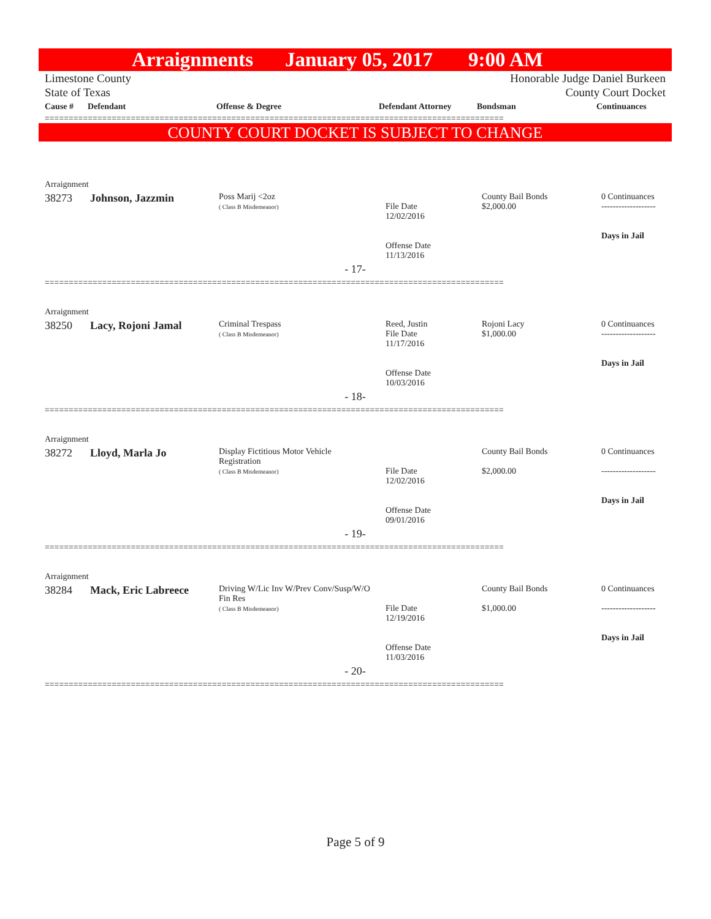Arraignments January 05, 2017 9:00 AM
Limestone County
State of Texas Honorable Judge Daniel Burkeen
County Court Docket
| Cause # | Defendant | Offense & Degree | Defendant Attorney | Bondsman | Continuances |
| --- | --- | --- | --- | --- | --- |
================================================================================================
COUNTY COURT DOCKET IS SUBJECT TO CHANGE
| Arraignment | | | | | |
| 38273 | Johnson, Jazzmin | Poss Marij <2oz ( Class B Misdemeanor) | File Date 12/02/2016 Offense Date 11/13/2016 | County Bail Bonds $2,000.00 | 0 Continuances ------------------- Days in Jail |
| - 17- | | | | | |
| ================================================================================================ | | | | | |
| Arraignment | | | | | |
| 38250 | Lacy, Rojoni Jamal | Criminal Trespass ( Class B Misdemeanor) | Reed, Justin File Date 11/17/2016 Offense Date 10/03/2016 | Rojoni Lacy $1,000.00 | 0 Continuances ------------------- Days in Jail |
| - 18- | | | | | |
| ================================================================================================ | | | | | |
| Arraignment | | | | | |
| 38272 | Lloyd, Marla Jo | Display Fictitious Motor Vehicle Registration ( Class B Misdemeanor) | File Date 12/02/2016 Offense Date 09/01/2016 | County Bail Bonds $2,000.00 | 0 Continuances ------------------- Days in Jail |
| - 19- | | | | | |
| ================================================================================================ | | | | | |
| Arraignment | | | | | |
| 38284 | Mack, Eric Labreece | Driving W/Lic Inv W/Prev Conv/Susp/W/O Fin Res ( Class B Misdemeanor) | File Date 12/19/2016 Offense Date 11/03/2016 | County Bail Bonds $1,000.00 | 0 Continuances ------------------- Days in Jail |
| - 20- | | | | | |
| ================================================================================================ | | | | | |
Page 5 of 9